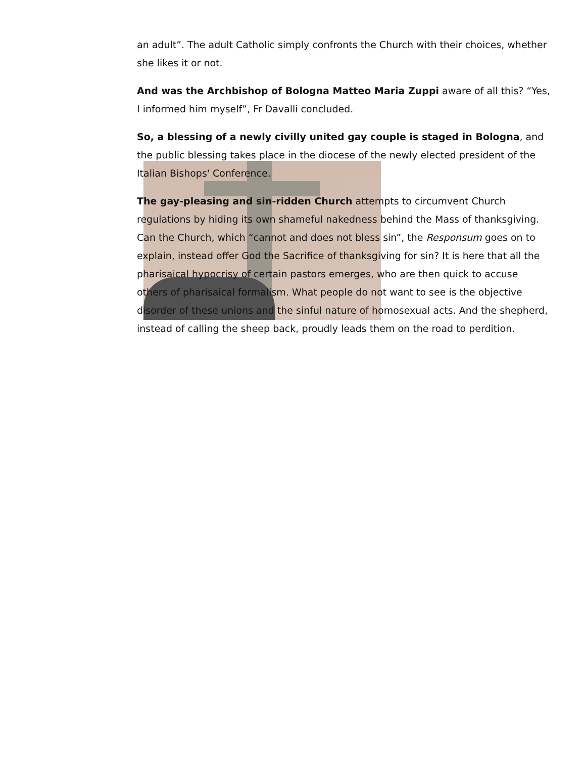an adult”. The adult Catholic simply confronts the Church with their choices, whether she likes it or not.
And was the Archbishop of Bologna Matteo Maria Zuppi aware of all this? “Yes, I informed him myself”, Fr Davalli concluded.
So, a blessing of a newly civilly united gay couple is staged in Bologna, and the public blessing takes place in the diocese of the newly elected president of the Italian Bishops' Conference.
The gay-pleasing and sin-ridden Church attempts to circumvent Church regulations by hiding its own shameful nakedness behind the Mass of thanksgiving. Can the Church, which “cannot and does not bless sin”, the Responsum goes on to explain, instead offer God the Sacrifice of thanksgiving for sin? It is here that all the pharisaical hypocrisy of certain pastors emerges, who are then quick to accuse others of pharisaical formalism. What people do not want to see is the objective disorder of these unions and the sinful nature of homosexual acts. And the shepherd, instead of calling the sheep back, proudly leads them on the road to perdition.